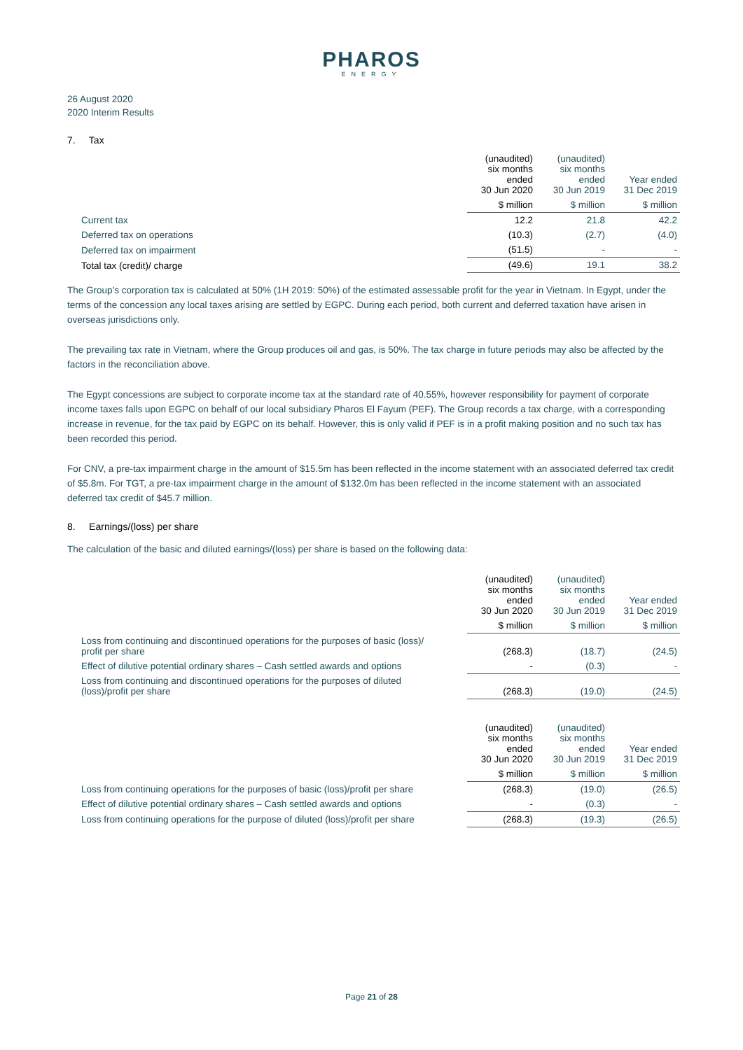PHAROS
ENERGY
26 August 2020
2020 Interim Results
7. Tax
| | (unaudited) six months ended 30 Jun 2020 | (unaudited) six months ended 30 Jun 2019 | Year ended 31 Dec 2019 |
| | $ million | $ million | $ million |
| Current tax | 12.2 | 21.8 | 42.2 |
| Deferred tax on operations | (10.3) | (2.7) | (4.0) |
| Deferred tax on impairment | (51.5) | - | - |
| Total tax (credit)/ charge | (49.6) | 19.1 | 38.2 |
The Group’s corporation tax is calculated at 50% (1H 2019: 50%) of the estimated assessable profit for the year in Vietnam. In Egypt, under the terms of the concession any local taxes arising are settled by EGPC. During each period, both current and deferred taxation have arisen in overseas jurisdictions only.
The prevailing tax rate in Vietnam, where the Group produces oil and gas, is 50%. The tax charge in future periods may also be affected by the factors in the reconciliation above.
The Egypt concessions are subject to corporate income tax at the standard rate of 40.55%, however responsibility for payment of corporate income taxes falls upon EGPC on behalf of our local subsidiary Pharos El Fayum (PEF). The Group records a tax charge, with a corresponding increase in revenue, for the tax paid by EGPC on its behalf. However, this is only valid if PEF is in a profit making position and no such tax has been recorded this period.
For CNV, a pre-tax impairment charge in the amount of $15.5m has been reflected in the income statement with an associated deferred tax credit of $5.8m. For TGT, a pre-tax impairment charge in the amount of $132.0m has been reflected in the income statement with an associated deferred tax credit of $45.7 million.
8. Earnings/(loss) per share
The calculation of the basic and diluted earnings/(loss) per share is based on the following data:
| | (unaudited) six months ended 30 Jun 2020 | (unaudited) six months ended 30 Jun 2019 | Year ended 31 Dec 2019 |
| | $ million | $ million | $ million |
| Loss from continuing and discontinued operations for the purposes of basic (loss)/ profit per share | (268.3) | (18.7) | (24.5) |
| Effect of dilutive potential ordinary shares – Cash settled awards and options | - | (0.3) | - |
| Loss from continuing and discontinued operations for the purposes of diluted (loss)/profit per share | (268.3) | (19.0) | (24.5) |
| | (unaudited) six months ended 30 Jun 2020 | (unaudited) six months ended 30 Jun 2019 | Year ended 31 Dec 2019 |
| | $ million | $ million | $ million |
| Loss from continuing operations for the purposes of basic (loss)/profit per share | (268.3) | (19.0) | (26.5) |
| Effect of dilutive potential ordinary shares – Cash settled awards and options | - | (0.3) | - |
| Loss from continuing operations for the purpose of diluted (loss)/profit per share | (268.3) | (19.3) | (26.5) |
Page 21 of 28